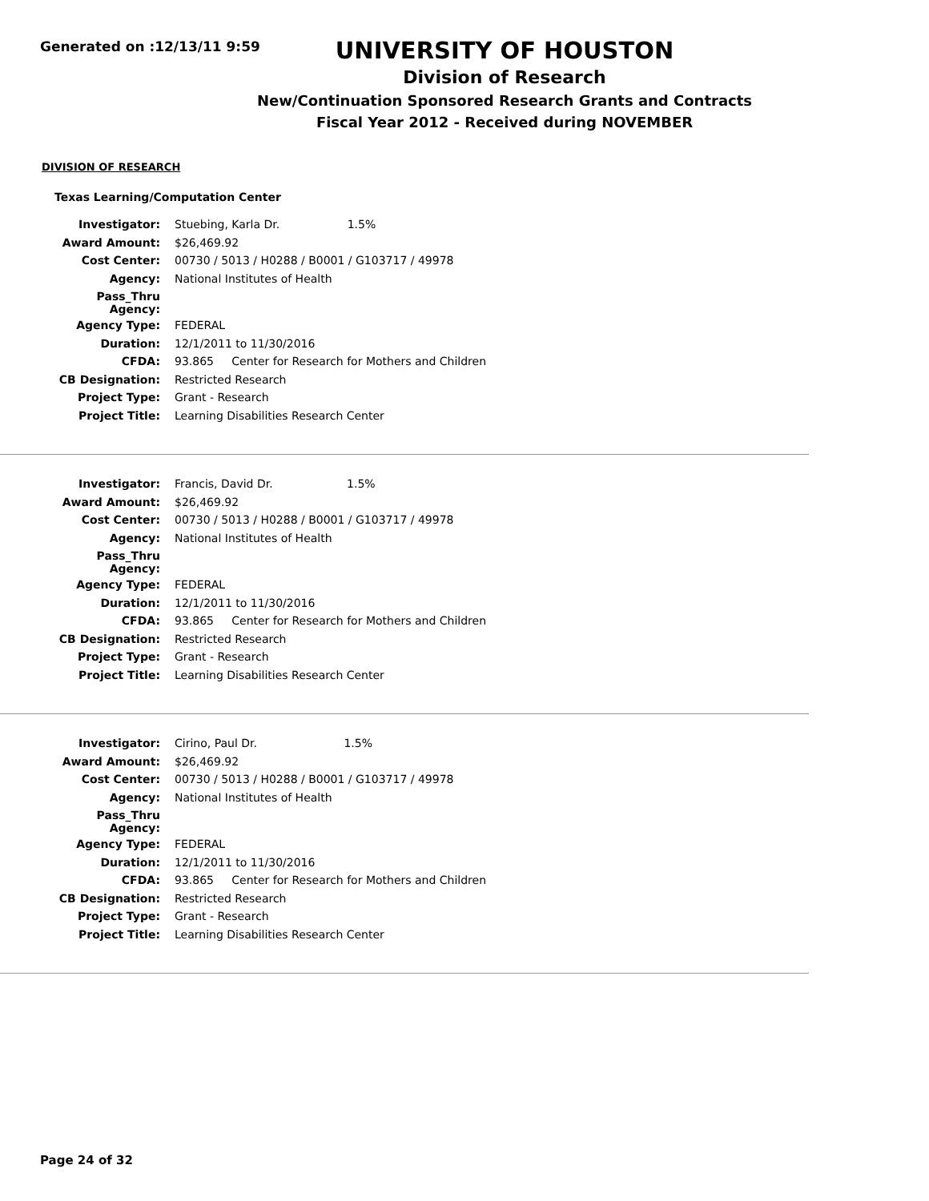Generated on :12/13/11 9:59
UNIVERSITY OF HOUSTON
Division of Research
New/Continuation Sponsored Research Grants and Contracts
Fiscal Year 2012 - Received during NOVEMBER
DIVISION OF RESEARCH
Texas Learning/Computation Center
| Investigator: | Stuebing, Karla Dr. 1.5% |
| Award Amount: | $26,469.92 |
| Cost Center: | 00730 / 5013 / H0288 / B0001 / G103717 / 49978 |
| Agency: | National Institutes of Health |
| Pass_Thru Agency: | |
| Agency Type: | FEDERAL |
| Duration: | 12/1/2011 to 11/30/2016 |
| CFDA: | 93.865 Center for Research for Mothers and Children |
| CB Designation: | Restricted Research |
| Project Type: | Grant - Research |
| Project Title: | Learning Disabilities Research Center |
| Investigator: | Francis, David Dr. 1.5% |
| Award Amount: | $26,469.92 |
| Cost Center: | 00730 / 5013 / H0288 / B0001 / G103717 / 49978 |
| Agency: | National Institutes of Health |
| Pass_Thru Agency: | |
| Agency Type: | FEDERAL |
| Duration: | 12/1/2011 to 11/30/2016 |
| CFDA: | 93.865 Center for Research for Mothers and Children |
| CB Designation: | Restricted Research |
| Project Type: | Grant - Research |
| Project Title: | Learning Disabilities Research Center |
| Investigator: | Cirino, Paul Dr. 1.5% |
| Award Amount: | $26,469.92 |
| Cost Center: | 00730 / 5013 / H0288 / B0001 / G103717 / 49978 |
| Agency: | National Institutes of Health |
| Pass_Thru Agency: | |
| Agency Type: | FEDERAL |
| Duration: | 12/1/2011 to 11/30/2016 |
| CFDA: | 93.865 Center for Research for Mothers and Children |
| CB Designation: | Restricted Research |
| Project Type: | Grant - Research |
| Project Title: | Learning Disabilities Research Center |
Page 24 of 32